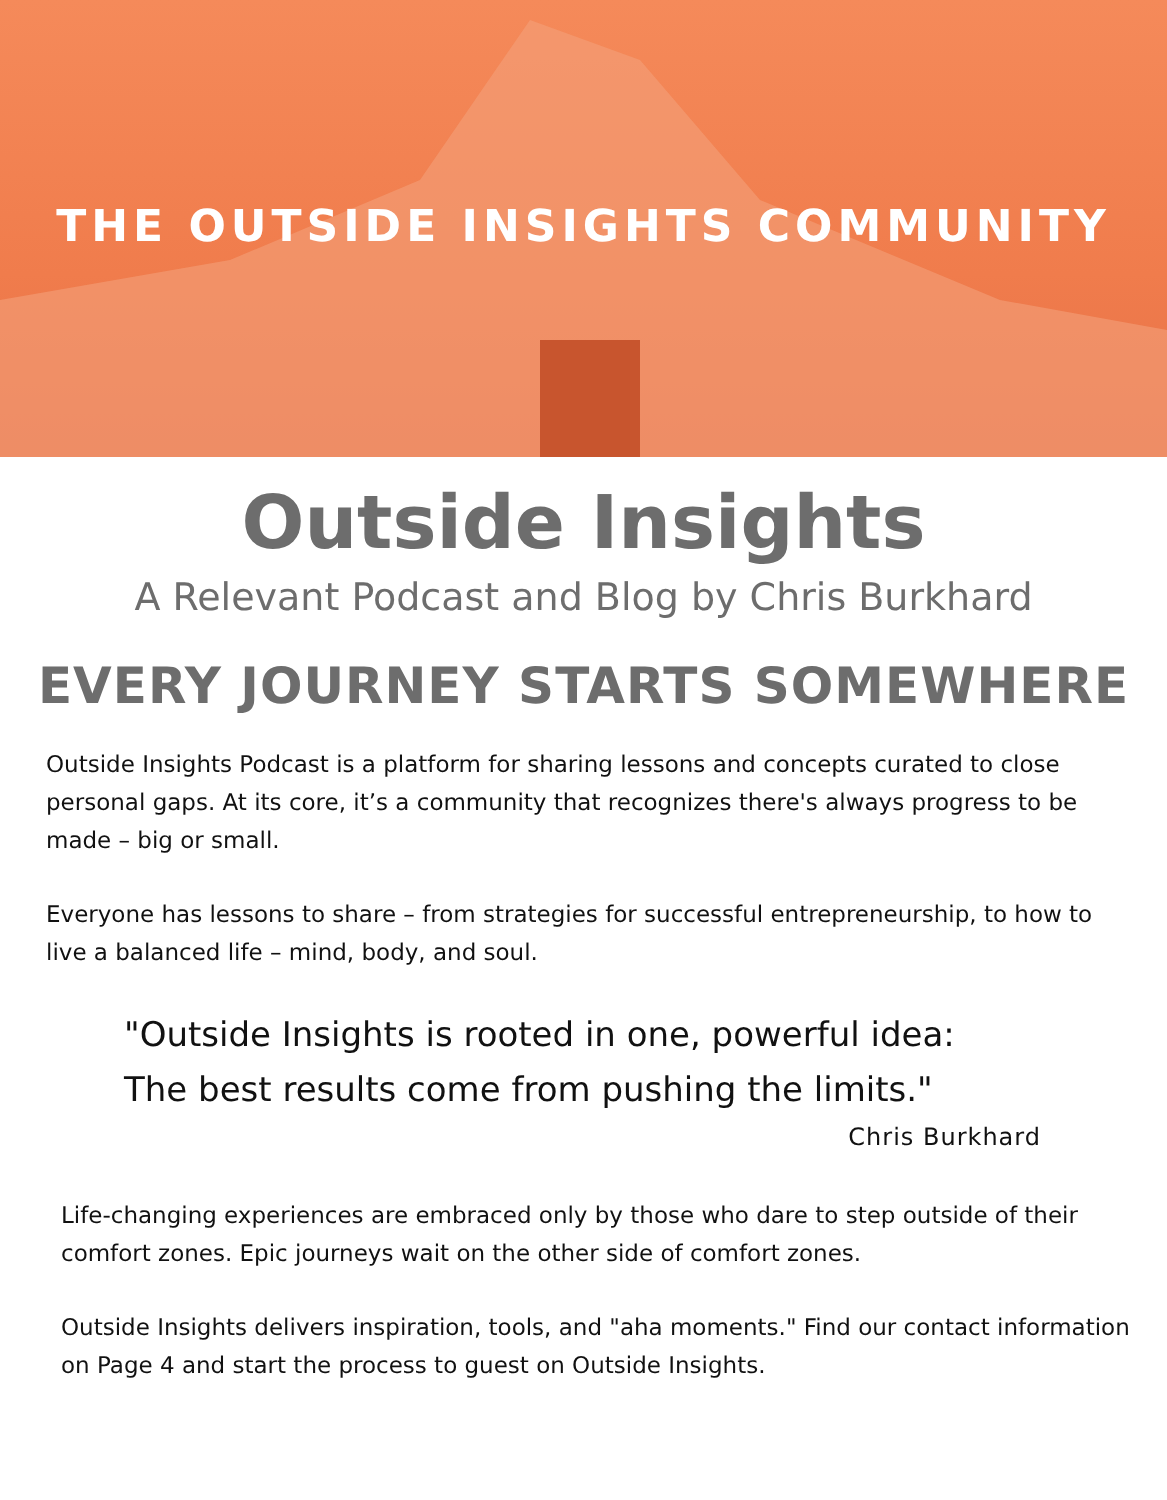THE OUTSIDE INSIGHTS COMMUNITY
Outside Insights
A Relevant Podcast and Blog by Chris Burkhard
EVERY JOURNEY STARTS SOMEWHERE
Outside Insights Podcast is a platform for sharing lessons and concepts curated to close personal gaps. At its core, it’s a community that recognizes there's always progress to be made – big or small.
Everyone has lessons to share – from strategies for successful entrepreneurship, to how to live a balanced life – mind, body, and soul.
"Outside Insights is rooted in one, powerful idea:
The best results come from pushing the limits."
Chris Burkhard
Life-changing experiences are embraced only by those who dare to step outside of their comfort zones. Epic journeys wait on the other side of comfort zones.
Outside Insights delivers inspiration, tools, and "aha moments." Find our contact information on Page 4 and start the process to guest on Outside Insights.